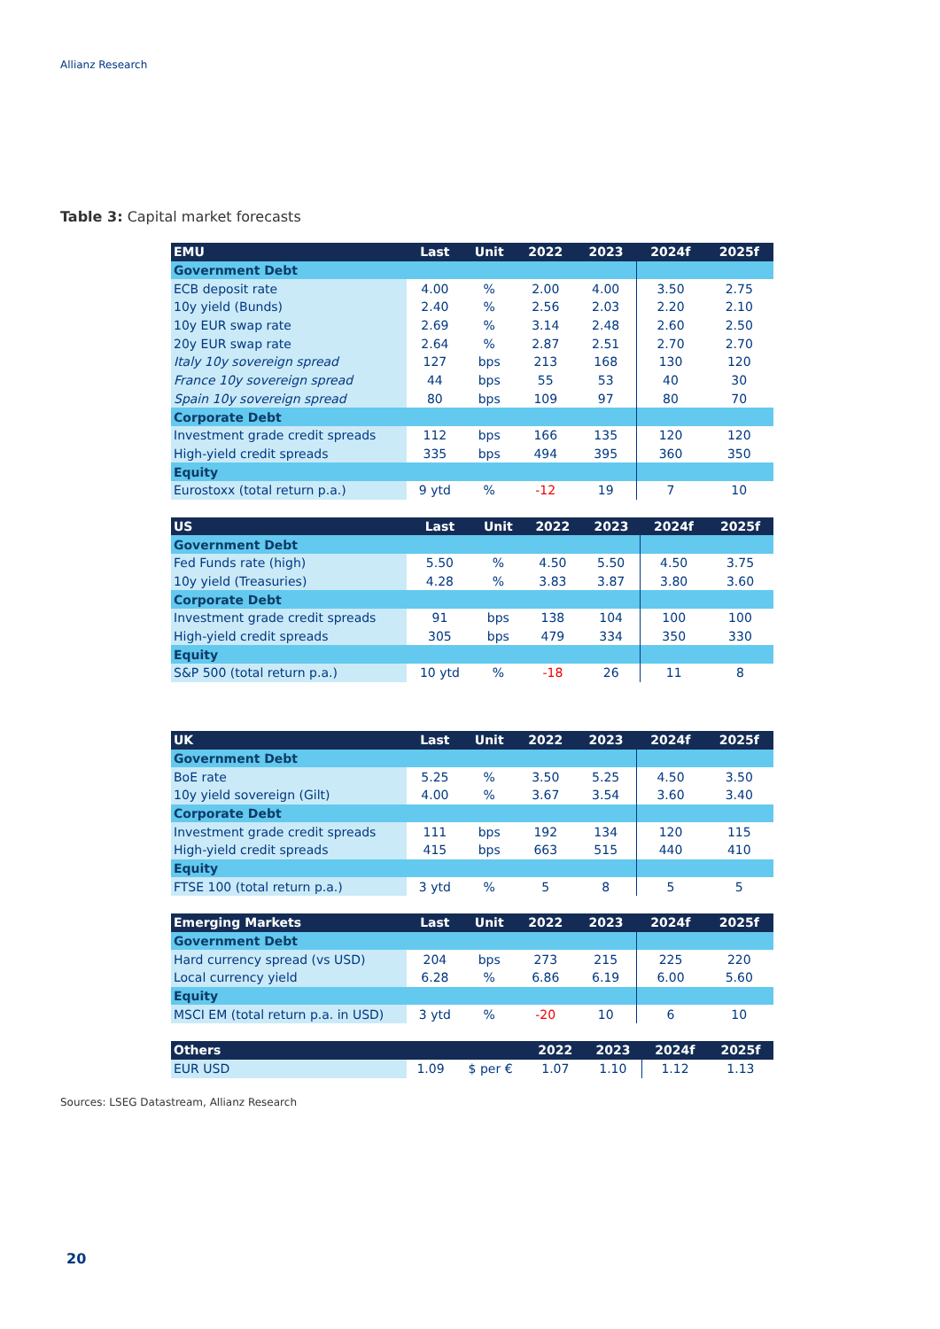Allianz Research
Table 3: Capital market forecasts
| EMU | Last | Unit | 2022 | 2023 | 2024f | 2025f |
| --- | --- | --- | --- | --- | --- | --- |
| Government Debt | | | | | | |
| ECB deposit rate | 4.00 | % | 2.00 | 4.00 | 3.50 | 2.75 |
| 10y yield (Bunds) | 2.40 | % | 2.56 | 2.03 | 2.20 | 2.10 |
| 10y EUR swap rate | 2.69 | % | 3.14 | 2.48 | 2.60 | 2.50 |
| 20y EUR swap rate | 2.64 | % | 2.87 | 2.51 | 2.70 | 2.70 |
| Italy 10y sovereign spread | 127 | bps | 213 | 168 | 130 | 120 |
| France 10y sovereign spread | 44 | bps | 55 | 53 | 40 | 30 |
| Spain 10y sovereign spread | 80 | bps | 109 | 97 | 80 | 70 |
| Corporate Debt | | | | | | |
| Investment grade credit spreads | 112 | bps | 166 | 135 | 120 | 120 |
| High-yield credit spreads | 335 | bps | 494 | 395 | 360 | 350 |
| Equity | | | | | | |
| Eurostoxx (total return p.a.) | 9 ytd | % | -12 | 19 | 7 | 10 |
| US | Last | Unit | 2022 | 2023 | 2024f | 2025f |
| --- | --- | --- | --- | --- | --- | --- |
| Government Debt | | | | | | |
| Fed Funds rate (high) | 5.50 | % | 4.50 | 5.50 | 4.50 | 3.75 |
| 10y yield (Treasuries) | 4.28 | % | 3.83 | 3.87 | 3.80 | 3.60 |
| Corporate Debt | | | | | | |
| Investment grade credit spreads | 91 | bps | 138 | 104 | 100 | 100 |
| High-yield credit spreads | 305 | bps | 479 | 334 | 350 | 330 |
| Equity | | | | | | |
| S&P 500 (total return p.a.) | 10 ytd | % | -18 | 26 | 11 | 8 |
| UK | Last | Unit | 2022 | 2023 | 2024f | 2025f |
| --- | --- | --- | --- | --- | --- | --- |
| Government Debt | | | | | | |
| BoE rate | 5.25 | % | 3.50 | 5.25 | 4.50 | 3.50 |
| 10y yield sovereign (Gilt) | 4.00 | % | 3.67 | 3.54 | 3.60 | 3.40 |
| Corporate Debt | | | | | | |
| Investment grade credit spreads | 111 | bps | 192 | 134 | 120 | 115 |
| High-yield credit spreads | 415 | bps | 663 | 515 | 440 | 410 |
| Equity | | | | | | |
| FTSE 100 (total return p.a.) | 3 ytd | % | 5 | 8 | 5 | 5 |
| Emerging Markets | Last | Unit | 2022 | 2023 | 2024f | 2025f |
| --- | --- | --- | --- | --- | --- | --- |
| Government Debt | | | | | | |
| Hard currency spread (vs USD) | 204 | bps | 273 | 215 | 225 | 220 |
| Local currency yield | 6.28 | % | 6.86 | 6.19 | 6.00 | 5.60 |
| Equity | | | | | | |
| MSCI EM (total return p.a. in USD) | 3 ytd | % | -20 | 10 | 6 | 10 |
| Others | | | 2022 | 2023 | 2024f | 2025f |
| --- | --- | --- | --- | --- | --- | --- |
| EUR USD | 1.09 | $ per € | 1.07 | 1.10 | 1.12 | 1.13 |
Sources: LSEG Datastream, Allianz Research
20